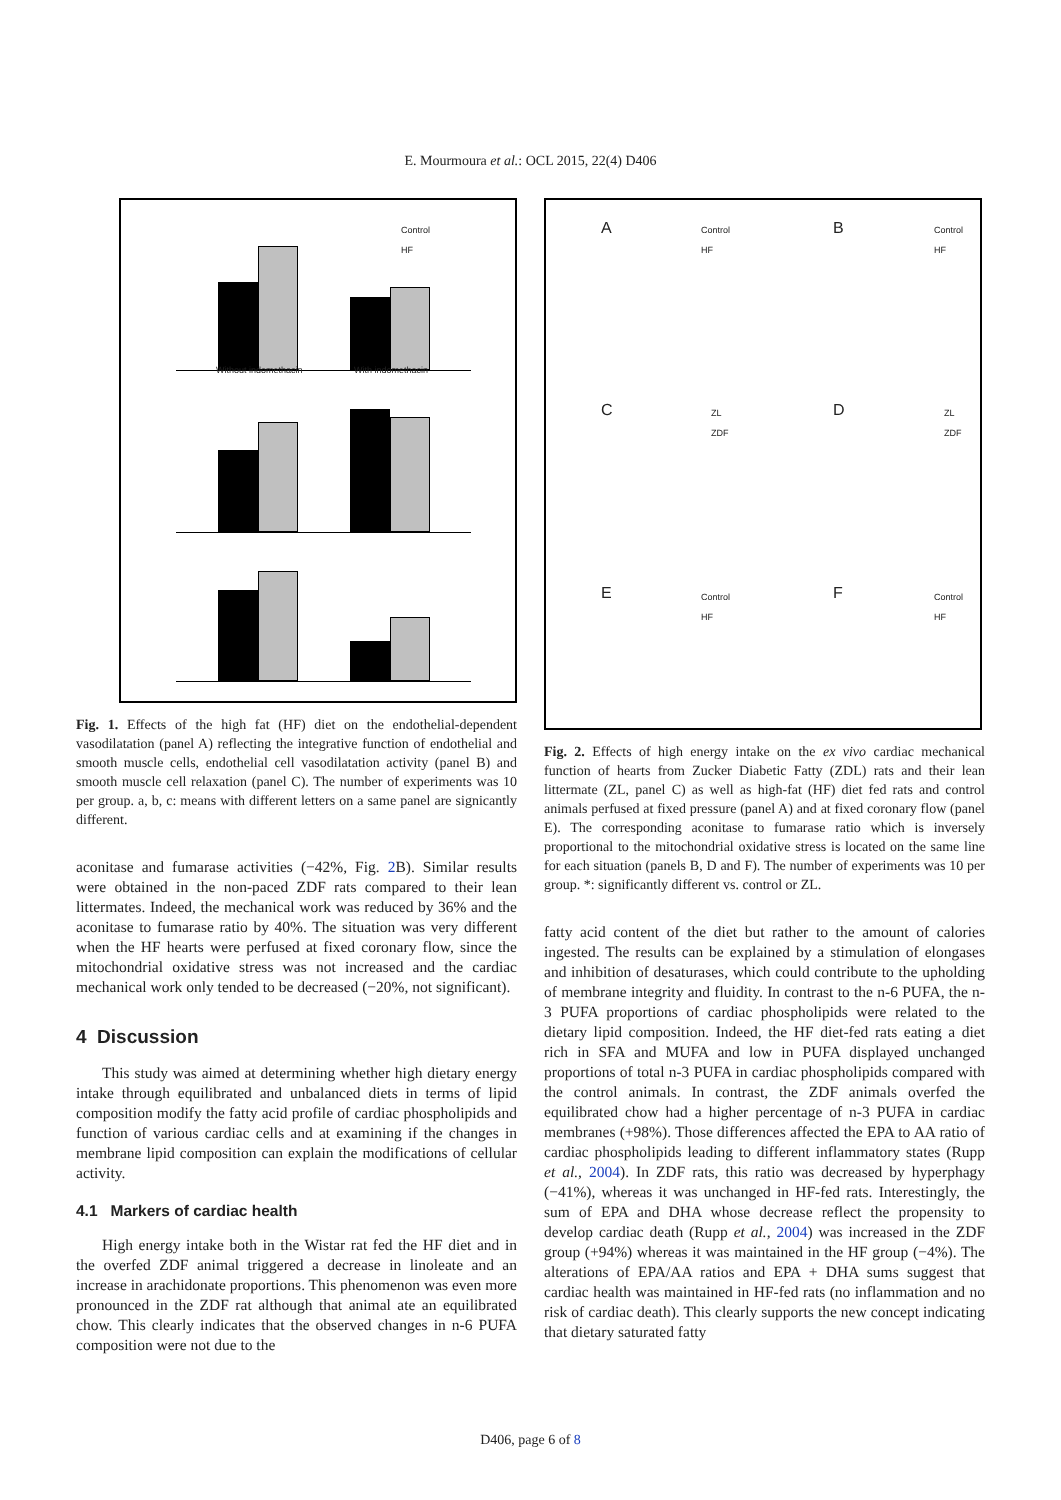E. Mourmoura et al.: OCL 2015, 22(4) D406
Without indomethacin With indomethacin
Control
HF
Fig. 1. Effects of the high fat (HF) diet on the endothelial-dependent vasodilatation (panel A) reflecting the integrative function of endothelial and smooth muscle cells, endothelial cell vasodilatation activity (panel B) and smooth muscle cell relaxation (panel C). The number of experiments was 10 per group. a, b, c: means with different letters on a same panel are signicantly different.
aconitase and fumarase activities (−42%, Fig. 2 B). Similar results were obtained in the non-paced ZDF rats compared to their lean littermates. Indeed, the mechanical work was reduced by 36% and the aconitase to fumarase ratio by 40%. The situation was very different when the HF hearts were perfused at fixed coronary flow, since the mitochondrial oxidative stress was not increased and the cardiac mechanical work only tended to be decreased (−20%, not significant).
4 Discussion
This study was aimed at determining whether high dietary energy intake through equilibrated and unbalanced diets in terms of lipid composition modify the fatty acid profile of cardiac phospholipids and function of various cardiac cells and at examining if the changes in membrane lipid composition can explain the modifications of cellular activity.
4.1 Markers of cardiac health
High energy intake both in the Wistar rat fed the HF diet and in the overfed ZDF animal triggered a decrease in linoleate and an increase in arachidonate proportions. This phenomenon was even more pronounced in the ZDF rat although that animal ate an equilibrated chow. This clearly indicates that the observed changes in n-6 PUFA composition were not due to the
A B
C D
E F
Control
HF
Control
HF
ZL
ZDF
ZL
ZDF
Control
HF
Control
HF
Fig. 2. Effects of high energy intake on the ex vivo cardiac mechanical function of hearts from Zucker Diabetic Fatty (ZDL) rats and their lean littermate (ZL, panel C) as well as high-fat (HF) diet fed rats and control animals perfused at fixed pressure (panel A) and at fixed coronary flow (panel E). The corresponding aconitase to fumarase ratio which is inversely proportional to the mitochondrial oxidative stress is located on the same line for each situation (panels B, D and F). The number of experiments was 10 per group. *: significantly different vs. control or ZL.
fatty acid content of the diet but rather to the amount of calories ingested. The results can be explained by a stimulation of elongases and inhibition of desaturases, which could contribute to the upholding of membrane integrity and fluidity. In contrast to the n-6 PUFA, the n-3 PUFA proportions of cardiac phospholipids were related to the dietary lipid composition. Indeed, the HF diet-fed rats eating a diet rich in SFA and MUFA and low in PUFA displayed unchanged proportions of total n-3 PUFA in cardiac phospholipids compared with the control animals. In contrast, the ZDF animals overfed the equilibrated chow had a higher percentage of n-3 PUFA in cardiac membranes (+98%). Those differences affected the EPA to AA ratio of cardiac phospholipids leading to different inflammatory states (Rupp et al., 2004). In ZDF rats, this ratio was decreased by hyperphagy (−41%), whereas it was unchanged in HF-fed rats. Interestingly, the sum of EPA and DHA whose decrease reflect the propensity to develop cardiac death (Rupp et al., 2004) was increased in the ZDF group (+94%) whereas it was maintained in the HF group (−4%). The alterations of EPA/AA ratios and EPA + DHA sums suggest that cardiac health was maintained in HF-fed rats (no inflammation and no risk of cardiac death). This clearly supports the new concept indicating that dietary saturated fatty
D406, page 6 of 8